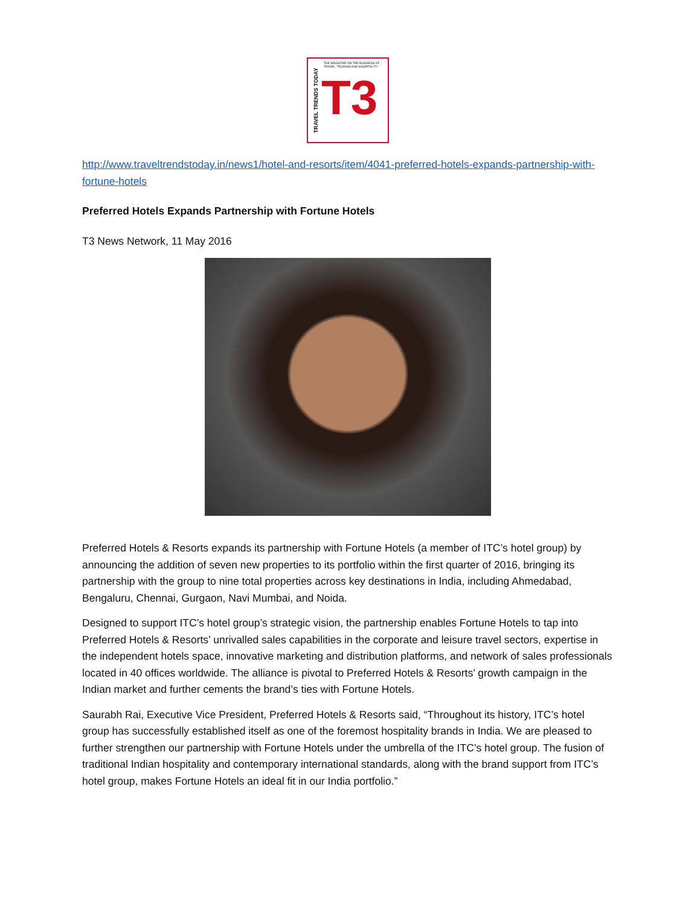TRAVEL TRENDS TODAY
THE MAGAZINE ON THE BUSINESS OF TRAVEL, TOURISM AND HOSPITALITY
T3
http://www.traveltrendstoday.in/news1/hotel-and-resorts/item/4041-preferred-hotels-expands-partnership-with-fortune-hotels
Preferred Hotels Expands Partnership with Fortune Hotels
T3 News Network, 11 May 2016
Preferred Hotels & Resorts expands its partnership with Fortune Hotels (a member of ITC’s hotel group) by announcing the addition of seven new properties to its portfolio within the first quarter of 2016, bringing its partnership with the group to nine total properties across key destinations in India, including Ahmedabad, Bengaluru, Chennai, Gurgaon, Navi Mumbai, and Noida.
Designed to support ITC’s hotel group’s strategic vision, the partnership enables Fortune Hotels to tap into Preferred Hotels & Resorts’ unrivalled sales capabilities in the corporate and leisure travel sectors, expertise in the independent hotels space, innovative marketing and distribution platforms, and network of sales professionals located in 40 offices worldwide. The alliance is pivotal to Preferred Hotels & Resorts’ growth campaign in the Indian market and further cements the brand’s ties with Fortune Hotels.
Saurabh Rai, Executive Vice President, Preferred Hotels & Resorts said, “Throughout its history, ITC’s hotel group has successfully established itself as one of the foremost hospitality brands in India. We are pleased to further strengthen our partnership with Fortune Hotels under the umbrella of the ITC’s hotel group. The fusion of traditional Indian hospitality and contemporary international standards, along with the brand support from ITC’s hotel group, makes Fortune Hotels an ideal fit in our India portfolio.”